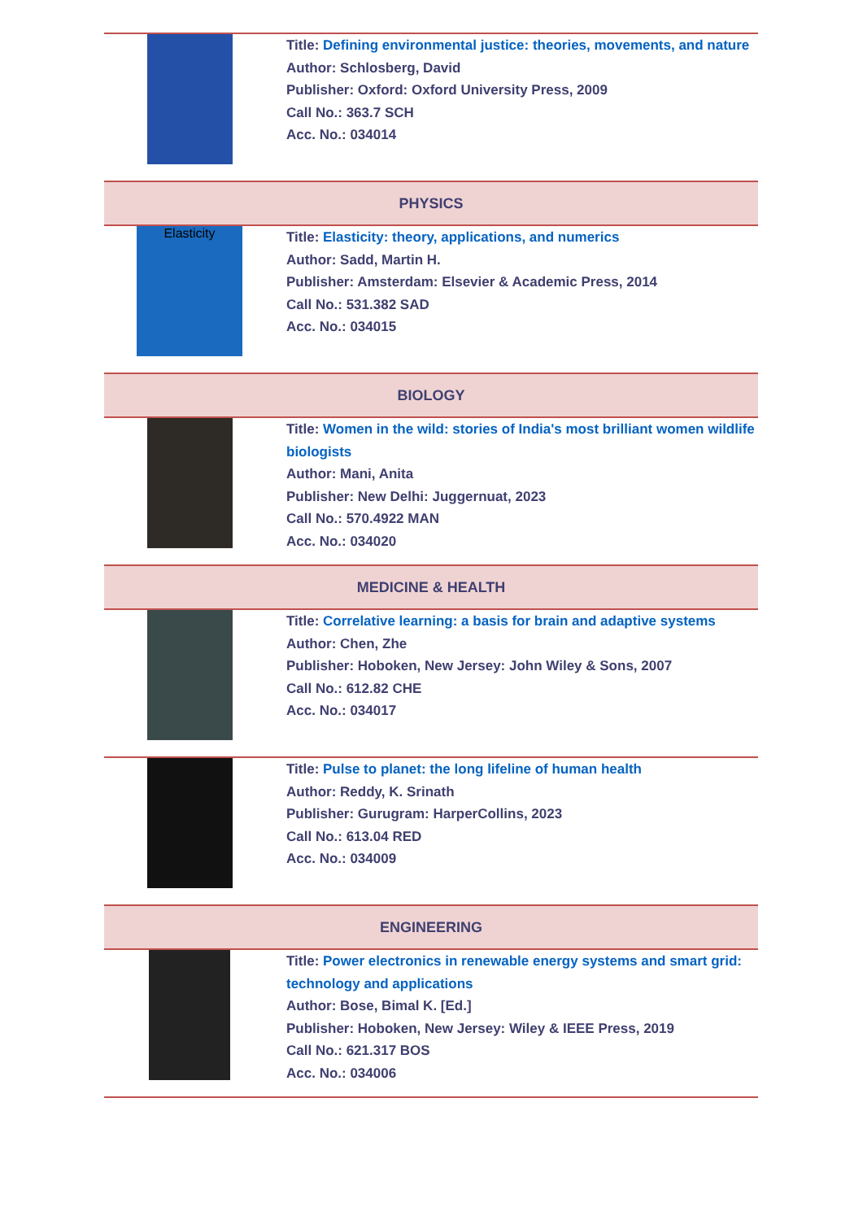| | Title: Defining environmental justice: theories, movements, and nature Author: Schlosberg, David Publisher: Oxford: Oxford University Press, 2009 Call No.: 363.7 SCH Acc. No.: 034014 |
| PHYSICS | |
| Elasticity | Title: Elasticity: theory, applications, and numerics Author: Sadd, Martin H. Publisher: Amsterdam: Elsevier & Academic Press, 2014 Call No.: 531.382 SAD Acc. No.: 034015 |
| BIOLOGY | |
| | Title: Women in the wild: stories of India's most brilliant women wildlife biologists Author: Mani, Anita Publisher: New Delhi: Juggernuat, 2023 Call No.: 570.4922 MAN Acc. No.: 034020 |
| MEDICINE & HEALTH | |
| | Title: Correlative learning: a basis for brain and adaptive systems Author: Chen, Zhe Publisher: Hoboken, New Jersey: John Wiley & Sons, 2007 Call No.: 612.82 CHE Acc. No.: 034017 |
| | Title: Pulse to planet: the long lifeline of human health Author: Reddy, K. Srinath Publisher: Gurugram: HarperCollins, 2023 Call No.: 613.04 RED Acc. No.: 034009 |
| ENGINEERING | |
| | Title: Power electronics in renewable energy systems and smart grid: technology and applications Author: Bose, Bimal K. [Ed.] Publisher: Hoboken, New Jersey: Wiley & IEEE Press, 2019 Call No.: 621.317 BOS Acc. No.: 034006 |